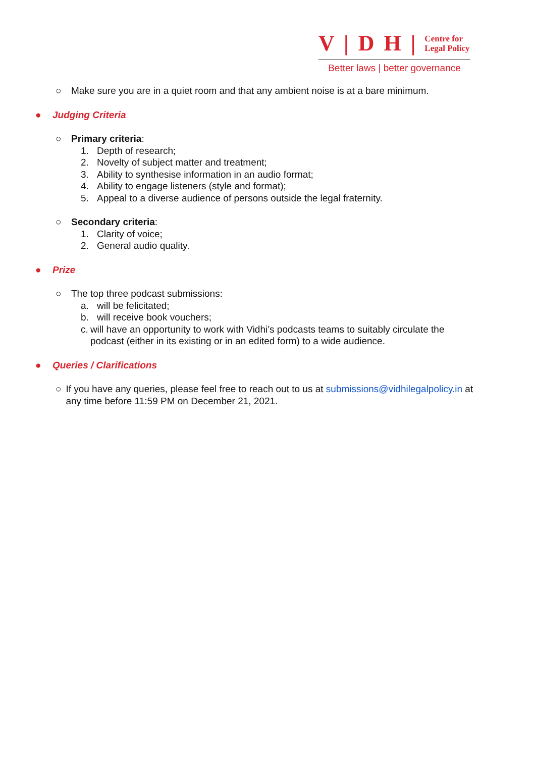V | D H | Centre for
Legal Policy
Better laws | better governance
○ Make sure you are in a quiet room and that any ambient noise is at a bare minimum.
● Judging Criteria
○ Primary criteria:
1. Depth of research;
2. Novelty of subject matter and treatment;
3. Ability to synthesise information in an audio format;
4. Ability to engage listeners (style and format);
5. Appeal to a diverse audience of persons outside the legal fraternity.
○ Secondary criteria:
1. Clarity of voice;
2. General audio quality.
● Prize
○ The top three podcast submissions:
a. will be felicitated;
b. will receive book vouchers;
c. will have an opportunity to work with Vidhi’s podcasts teams to suitably circulate the podcast (either in its existing or in an edited form) to a wide audience.
● Queries / Clarifications
○ If you have any queries, please feel free to reach out to us at submissions@vidhilegalpolicy.in at any time before 11:59 PM on December 21, 2021.